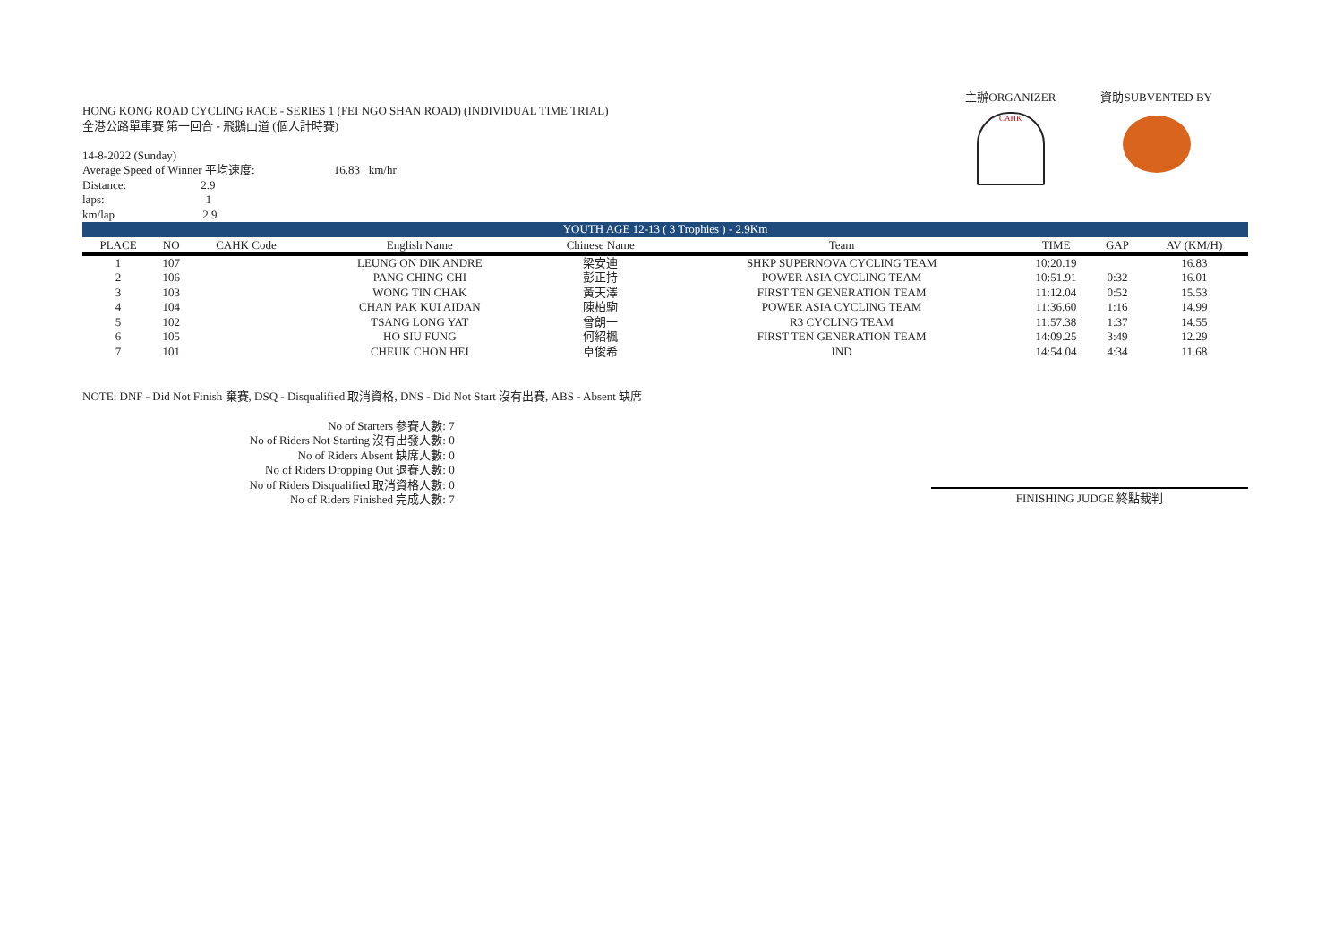HONG KONG ROAD CYCLING RACE - SERIES 1 (FEI NGO SHAN ROAD) (INDIVIDUAL TIME TRIAL)
全港公路單車賽 第一回合 - 飛鵝山道 (個人計時賽)
14-8-2022 (Sunday)
Average Speed of Winner 平均速度: 16.83 km/hr
Distance: 2.9
laps: 1
km/lap 2.9
主辦ORGANIZER
CAHK
資助SUBVENTED BY
| YOUTH AGE 12-13 ( 3 Trophies ) - 2.9Km | | | | | | | | |
| PLACE | NO | CAHK Code | English Name | Chinese Name | Team | TIME | GAP | AV (KM/H) |
| 1 | 107 | | LEUNG ON DIK ANDRE | 梁安迪 | SHKP SUPERNOVA CYCLING TEAM | 10:20.19 | | 16.83 |
| 2 | 106 | | PANG CHING CHI | 彭正持 | POWER ASIA CYCLING TEAM | 10:51.91 | 0:32 | 16.01 |
| 3 | 103 | | WONG TIN CHAK | 黃天澤 | FIRST TEN GENERATION TEAM | 11:12.04 | 0:52 | 15.53 |
| 4 | 104 | | CHAN PAK KUI AIDAN | 陳柏駒 | POWER ASIA CYCLING TEAM | 11:36.60 | 1:16 | 14.99 |
| 5 | 102 | | TSANG LONG YAT | 曾朗一 | R3 CYCLING TEAM | 11:57.38 | 1:37 | 14.55 |
| 6 | 105 | | HO SIU FUNG | 何紹楓 | FIRST TEN GENERATION TEAM | 14:09.25 | 3:49 | 12.29 |
| 7 | 101 | | CHEUK CHON HEI | 卓俊希 | IND | 14:54.04 | 4:34 | 11.68 |
NOTE: DNF - Did Not Finish 棄賽, DSQ - Disqualified 取消資格, DNS - Did Not Start 沒有出賽, ABS - Absent 缺席
| No of Starters 參賽人數: | 7 |
| No of Riders Not Starting 沒有出發人數: | 0 |
| No of Riders Absent 缺席人數: | 0 |
| No of Riders Dropping Out 退賽人數: | 0 |
| No of Riders Disqualified 取消資格人數: | 0 |
| No of Riders Finished 完成人數: | 7 |
FINISHING JUDGE 終點裁判